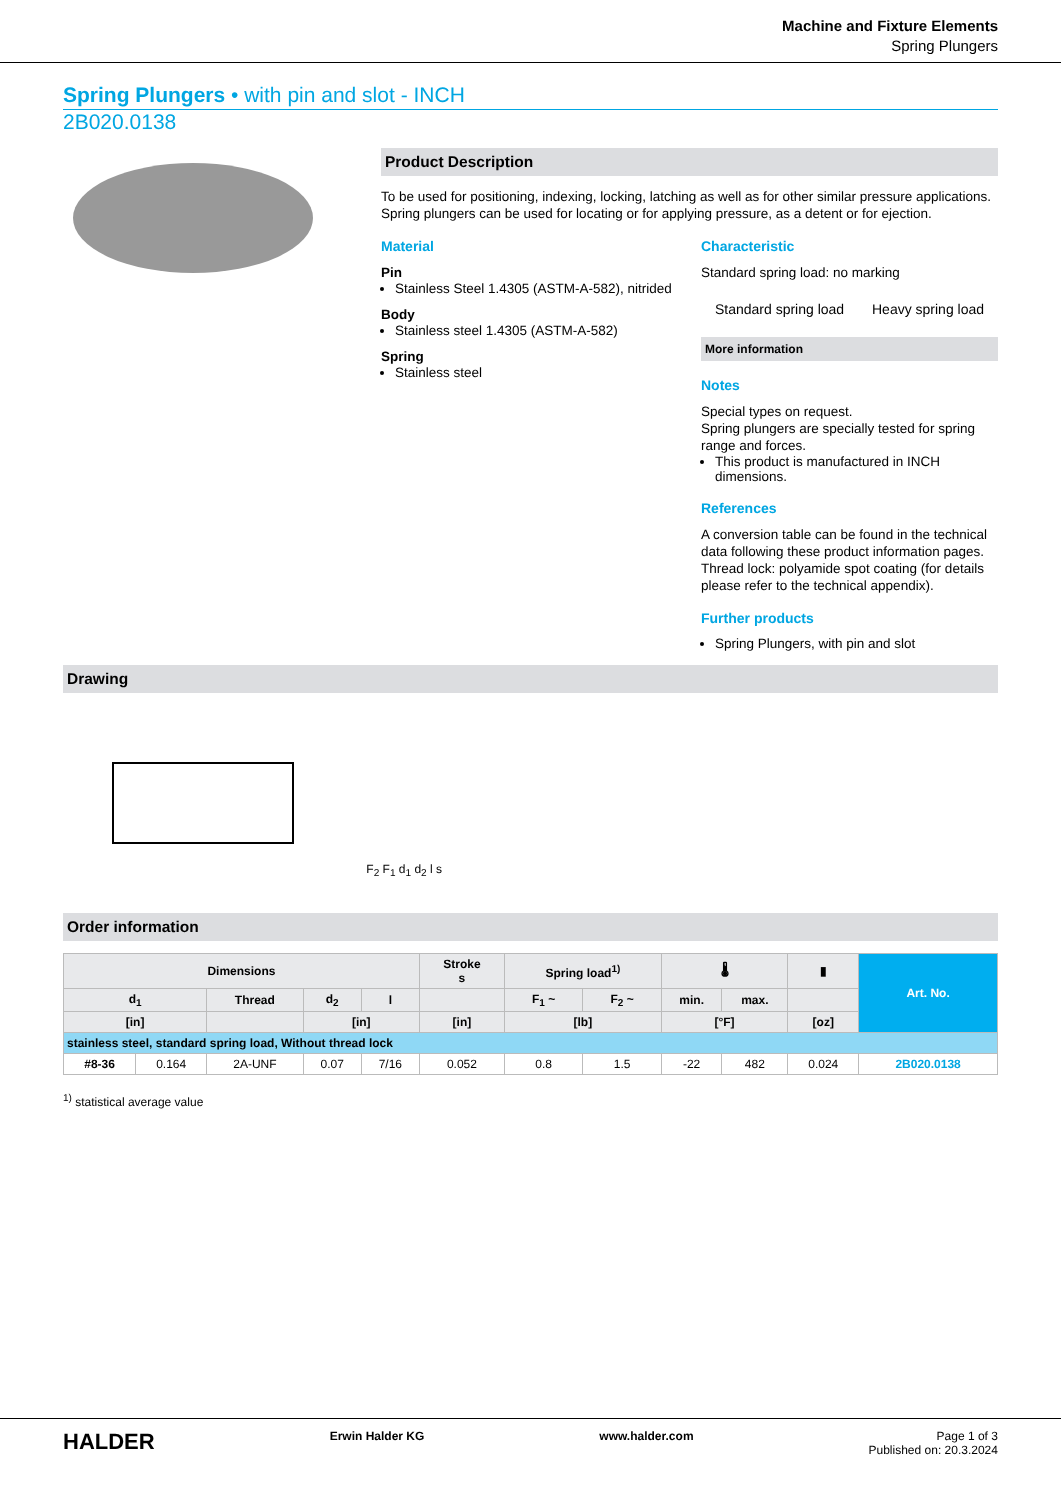Machine and Fixture Elements
Spring Plungers
Spring Plungers • with pin and slot - INCH
2B020.0138
Product Description
To be used for positioning, indexing, locking, latching as well as for other similar pressure applications.
Spring plungers can be used for locating or for applying pressure, as a detent or for ejection.
Material
Pin
Stainless Steel 1.4305 (ASTM-A-582), nitrided
Body
Stainless steel 1.4305 (ASTM-A-582)
Spring
Stainless steel
Characteristic
Standard spring load: no marking
Standard spring load Heavy spring load
More information
Notes
Special types on request.
Spring plungers are specially tested for spring range and forces.
This product is manufactured in INCH dimensions.
References
A conversion table can be found in the technical data following these product information pages.
Thread lock: polyamide spot coating (for details please refer to the technical appendix).
Further products
Spring Plungers, with pin and slot
Drawing
F<sub>2</sub> F<sub>1</sub> d<sub>1</sub> d<sub>2</sub> l s
Order information
| Dimensions | | | | | Stroke s | Spring load<sup>1)</sup> | | 🌡 | | ▮ | Art. No. |
| --- | --- | --- | --- | --- | --- | --- | --- | --- | --- | --- | --- |
| d<sub>1</sub> | | Thread | d<sub>2</sub> | l | | F<sub>1</sub> ~ | F<sub>2</sub> ~ | min. | max. | | |
| [in] | | | [in] | | [in] | [lb] | | [°F] | | [oz] | |
| stainless steel, standard spring load, Without thread lock | | | | | | | | | | | |
| #8-36 | 0.164 | 2A-UNF | 0.07 | 7/16 | 0.052 | 0.8 | 1.5 | -22 | 482 | 0.024 | 2B020.0138 |
<sup>1)</sup> statistical average value
HALDER Erwin Halder KG www.halder.com Page 1 of 3
Published on: 20.3.2024